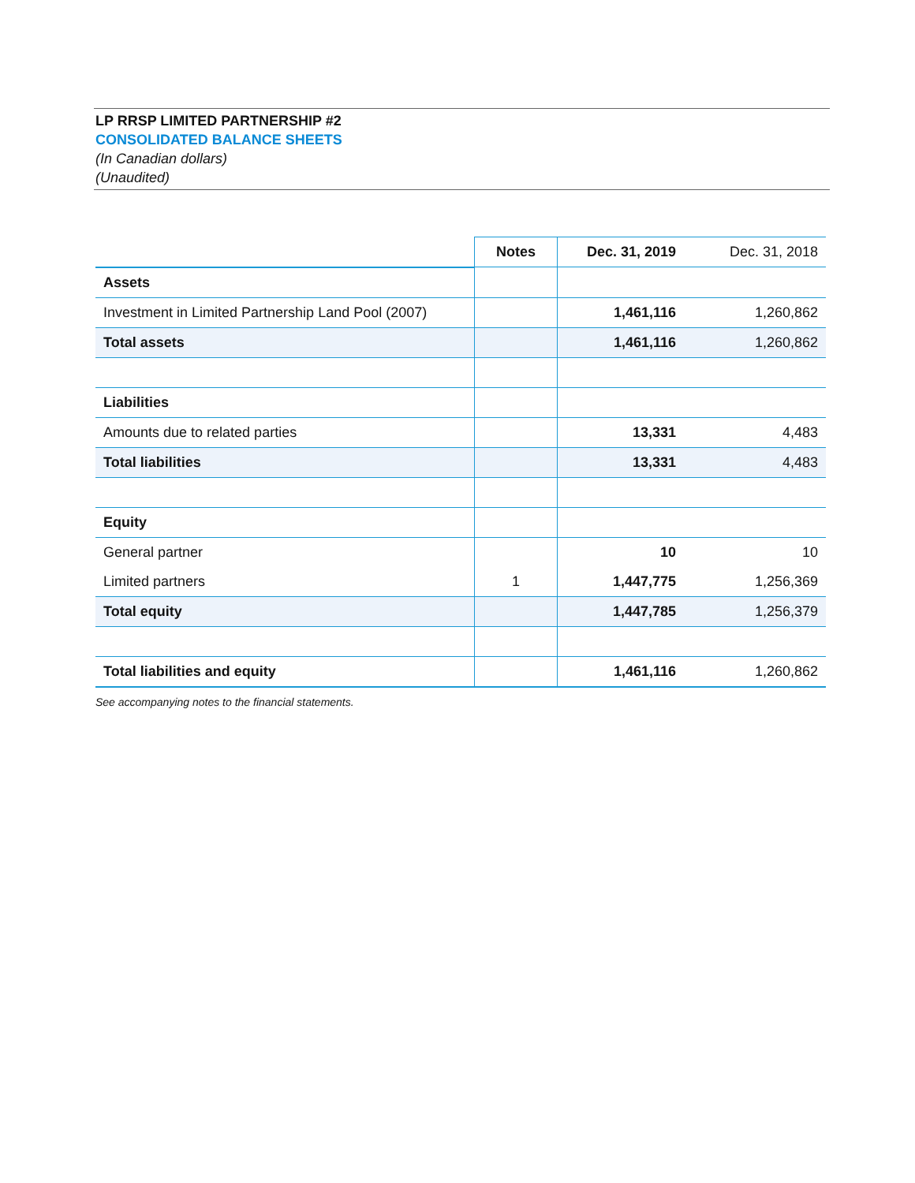LP RRSP LIMITED PARTNERSHIP #2
CONSOLIDATED BALANCE SHEETS
(In Canadian dollars)
(Unaudited)
| | Notes | Dec. 31, 2019 | Dec. 31, 2018 |
| --- | --- | --- | --- |
| Assets | | | |
| Investment in Limited Partnership Land Pool (2007) | | 1,461,116 | 1,260,862 |
| Total assets | | 1,461,116 | 1,260,862 |
| Liabilities | | | |
| Amounts due to related parties | | 13,331 | 4,483 |
| Total liabilities | | 13,331 | 4,483 |
| Equity | | | |
| General partner | | 10 | 10 |
| Limited partners | 1 | 1,447,775 | 1,256,369 |
| Total equity | | 1,447,785 | 1,256,379 |
| Total liabilities and equity | | 1,461,116 | 1,260,862 |
See accompanying notes to the financial statements.